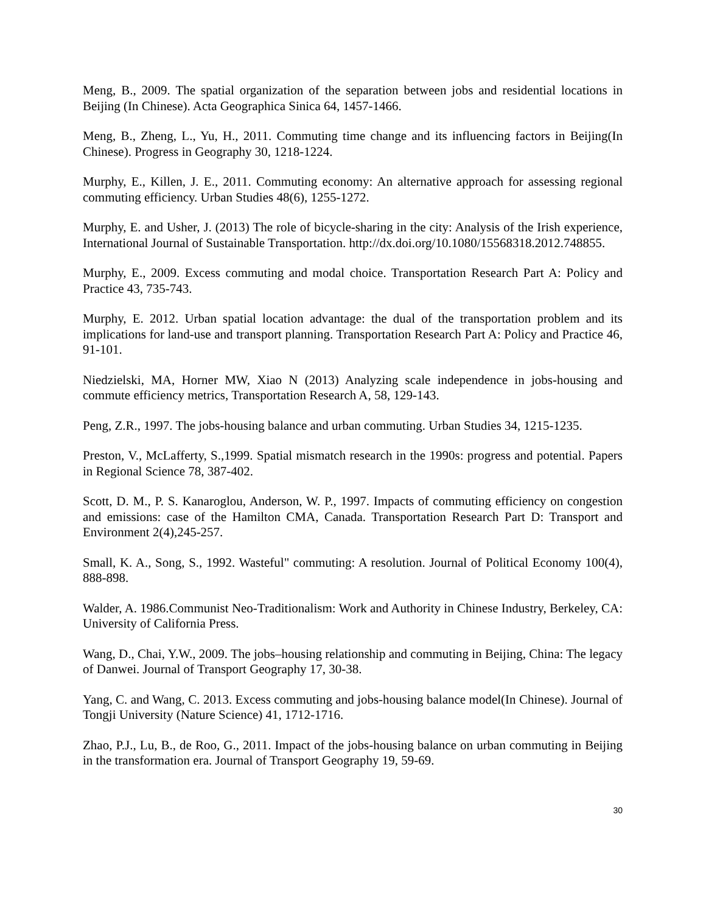Meng, B., 2009. The spatial organization of the separation between jobs and residential locations in Beijing (In Chinese). Acta Geographica Sinica 64, 1457-1466.
Meng, B., Zheng, L., Yu, H., 2011. Commuting time change and its influencing factors in Beijing(In Chinese). Progress in Geography 30, 1218-1224.
Murphy, E., Killen, J. E., 2011. Commuting economy: An alternative approach for assessing regional commuting efficiency. Urban Studies 48(6), 1255-1272.
Murphy, E. and Usher, J. (2013) The role of bicycle-sharing in the city: Analysis of the Irish experience, International Journal of Sustainable Transportation. http://dx.doi.org/10.1080/15568318.2012.748855.
Murphy, E., 2009. Excess commuting and modal choice. Transportation Research Part A: Policy and Practice 43, 735-743.
Murphy, E. 2012. Urban spatial location advantage: the dual of the transportation problem and its implications for land-use and transport planning. Transportation Research Part A: Policy and Practice 46, 91-101.
Niedzielski, MA, Horner MW, Xiao N (2013) Analyzing scale independence in jobs-housing and commute efficiency metrics, Transportation Research A, 58, 129-143.
Peng, Z.R., 1997. The jobs-housing balance and urban commuting. Urban Studies 34, 1215-1235.
Preston, V., McLafferty, S.,1999. Spatial mismatch research in the 1990s: progress and potential. Papers in Regional Science 78, 387-402.
Scott, D. M., P. S. Kanaroglou, Anderson, W. P., 1997. Impacts of commuting efficiency on congestion and emissions: case of the Hamilton CMA, Canada. Transportation Research Part D: Transport and Environment 2(4),245-257.
Small, K. A., Song, S., 1992. Wasteful" commuting: A resolution. Journal of Political Economy 100(4), 888-898.
Walder, A. 1986.Communist Neo-Traditionalism: Work and Authority in Chinese Industry, Berkeley, CA: University of California Press.
Wang, D., Chai, Y.W., 2009. The jobs–housing relationship and commuting in Beijing, China: The legacy of Danwei. Journal of Transport Geography 17, 30-38.
Yang, C. and Wang, C. 2013. Excess commuting and jobs-housing balance model(In Chinese). Journal of Tongji University (Nature Science) 41, 1712-1716.
Zhao, P.J., Lu, B., de Roo, G., 2011. Impact of the jobs-housing balance on urban commuting in Beijing in the transformation era. Journal of Transport Geography 19, 59-69.
30